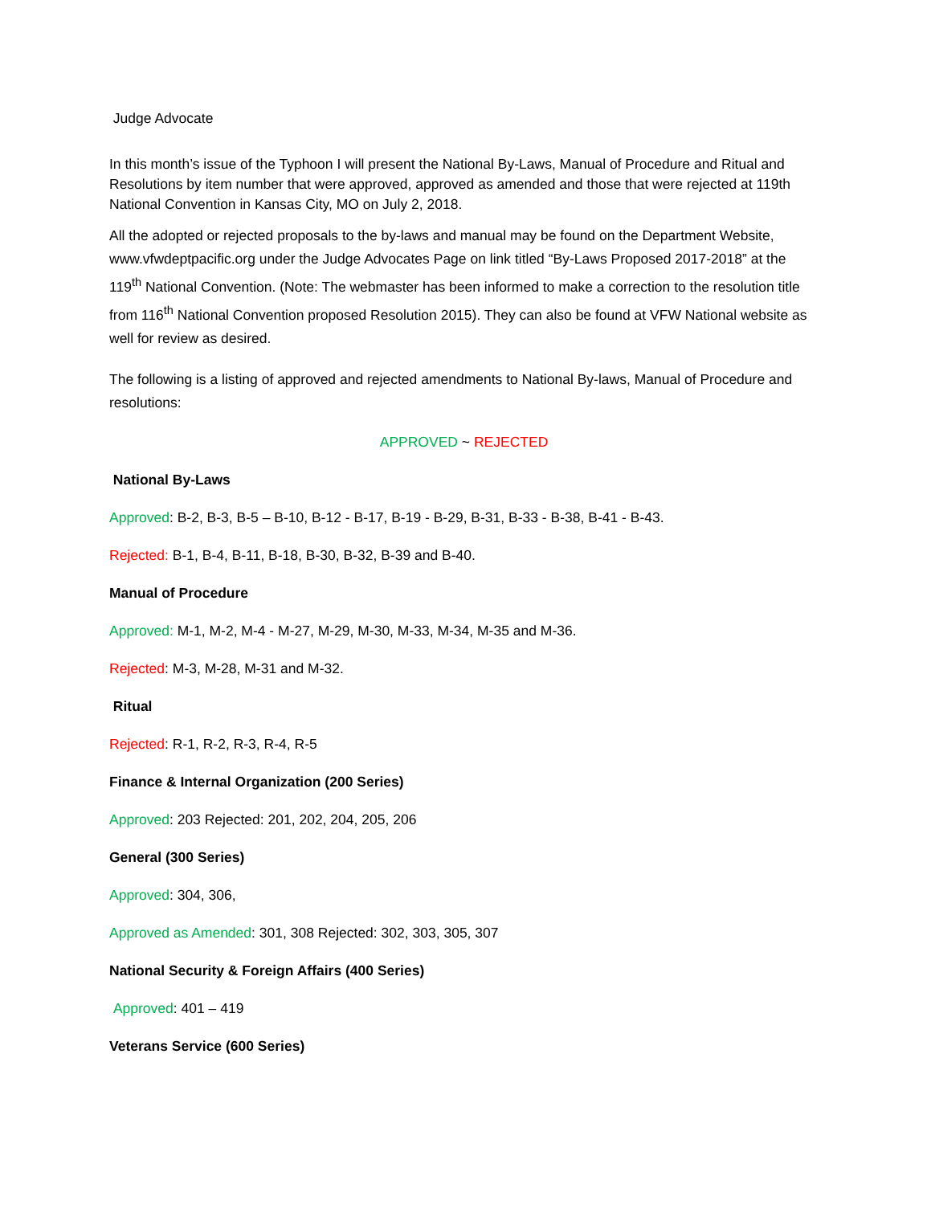Judge Advocate
In this month’s issue of the Typhoon I will present the National By-Laws, Manual of Procedure and Ritual and Resolutions by item number that were approved, approved as amended and those that were rejected at 119th National Convention in Kansas City, MO on July 2, 2018.
All the adopted or rejected proposals to the by-laws and manual may be found on the Department Website, www.vfwdeptpacific.org under the Judge Advocates Page on link titled “By-Laws Proposed 2017-2018” at the 119<sup>th</sup> National Convention. (Note: The webmaster has been informed to make a correction to the resolution title from 116<sup>th</sup> National Convention proposed Resolution 2015). They can also be found at VFW National website as well for review as desired.
The following is a listing of approved and rejected amendments to National By-laws, Manual of Procedure and resolutions:
APPROVED ~ REJECTED
National By-Laws
Approved: B-2, B-3, B-5 – B-10, B-12 - B-17, B-19 - B-29, B-31, B-33 - B-38, B-41 - B-43.
Rejected: B-1, B-4, B-11, B-18, B-30, B-32, B-39 and B-40.
Manual of Procedure
Approved: M-1, M-2, M-4 - M-27, M-29, M-30, M-33, M-34, M-35 and M-36.
Rejected: M-3, M-28, M-31 and M-32.
Ritual
Rejected: R-1, R-2, R-3, R-4, R-5
Finance & Internal Organization (200 Series)
Approved: 203 Rejected: 201, 202, 204, 205, 206
General (300 Series)
Approved: 304, 306,
Approved as Amended: 301, 308 Rejected: 302, 303, 305, 307
National Security & Foreign Affairs (400 Series)
Approved: 401 – 419
Veterans Service (600 Series)